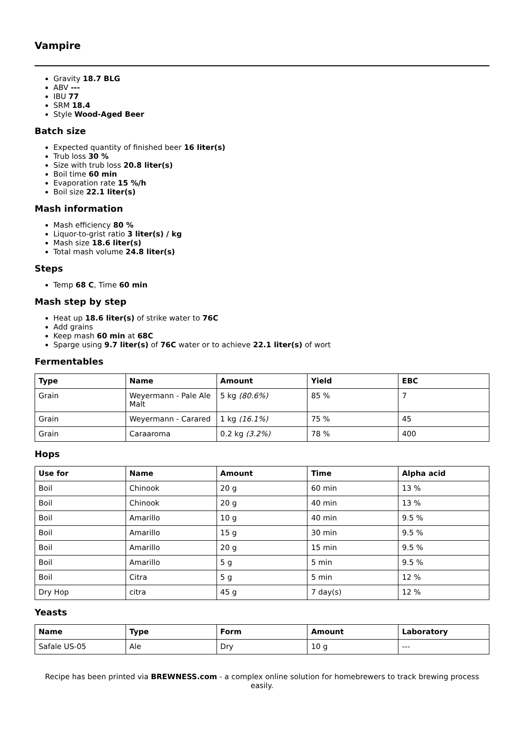Vampire
Gravity 18.7 BLG
ABV ---
IBU 77
SRM 18.4
Style Wood-Aged Beer
Batch size
Expected quantity of finished beer 16 liter(s)
Trub loss 30 %
Size with trub loss 20.8 liter(s)
Boil time 60 min
Evaporation rate 15 %/h
Boil size 22.1 liter(s)
Mash information
Mash efficiency 80 %
Liquor-to-grist ratio 3 liter(s) / kg
Mash size 18.6 liter(s)
Total mash volume 24.8 liter(s)
Steps
Temp 68 C, Time 60 min
Mash step by step
Heat up 18.6 liter(s) of strike water to 76C
Add grains
Keep mash 60 min at 68C
Sparge using 9.7 liter(s) of 76C water or to achieve 22.1 liter(s) of wort
Fermentables
| Type | Name | Amount | Yield | EBC |
| --- | --- | --- | --- | --- |
| Grain | Weyermann - Pale Ale Malt | 5 kg (80.6%) | 85 % | 7 |
| Grain | Weyermann - Carared | 1 kg (16.1%) | 75 % | 45 |
| Grain | Caraaroma | 0.2 kg (3.2%) | 78 % | 400 |
Hops
| Use for | Name | Amount | Time | Alpha acid |
| --- | --- | --- | --- | --- |
| Boil | Chinook | 20 g | 60 min | 13 % |
| Boil | Chinook | 20 g | 40 min | 13 % |
| Boil | Amarillo | 10 g | 40 min | 9.5 % |
| Boil | Amarillo | 15 g | 30 min | 9.5 % |
| Boil | Amarillo | 20 g | 15 min | 9.5 % |
| Boil | Amarillo | 5 g | 5 min | 9.5 % |
| Boil | Citra | 5 g | 5 min | 12 % |
| Dry Hop | citra | 45 g | 7 day(s) | 12 % |
Yeasts
| Name | Type | Form | Amount | Laboratory |
| --- | --- | --- | --- | --- |
| Safale US-05 | Ale | Dry | 10 g | --- |
Recipe has been printed via BREWNESS.com - a complex online solution for homebrewers to track brewing process easily.